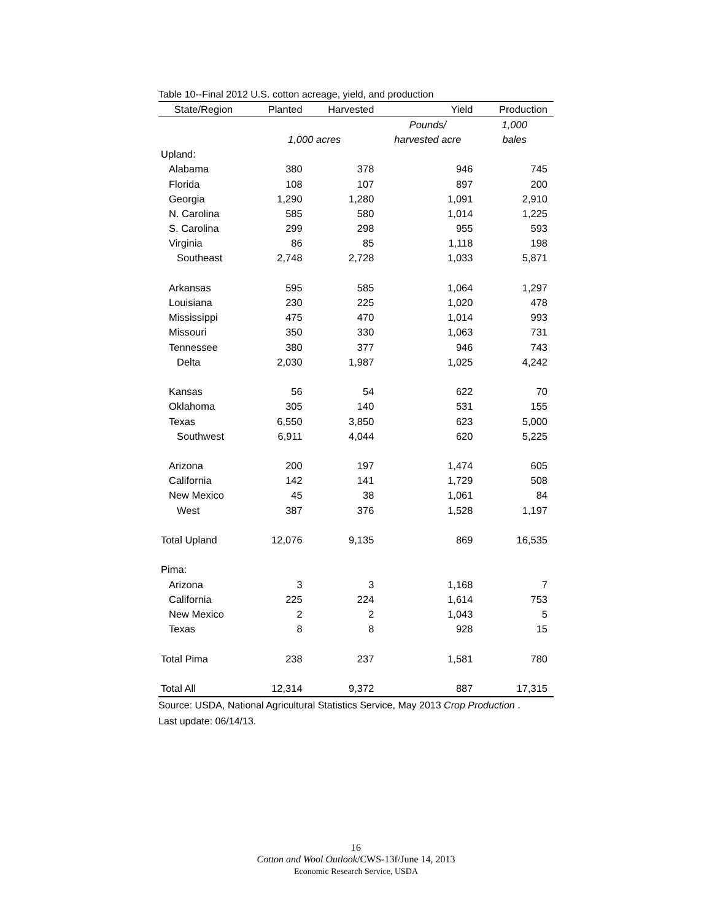Table 10--Final 2012 U.S. cotton acreage, yield, and production
| State/Region | Planted | Harvested | Yield | Production |
| --- | --- | --- | --- | --- |
| | | | Pounds/ | 1,000 |
| | 1,000 acres | | harvested acre | bales |
| Upland: | | | | |
| Alabama | 380 | 378 | 946 | 745 |
| Florida | 108 | 107 | 897 | 200 |
| Georgia | 1,290 | 1,280 | 1,091 | 2,910 |
| N. Carolina | 585 | 580 | 1,014 | 1,225 |
| S. Carolina | 299 | 298 | 955 | 593 |
| Virginia | 86 | 85 | 1,118 | 198 |
| Southeast | 2,748 | 2,728 | 1,033 | 5,871 |
| Arkansas | 595 | 585 | 1,064 | 1,297 |
| Louisiana | 230 | 225 | 1,020 | 478 |
| Mississippi | 475 | 470 | 1,014 | 993 |
| Missouri | 350 | 330 | 1,063 | 731 |
| Tennessee | 380 | 377 | 946 | 743 |
| Delta | 2,030 | 1,987 | 1,025 | 4,242 |
| Kansas | 56 | 54 | 622 | 70 |
| Oklahoma | 305 | 140 | 531 | 155 |
| Texas | 6,550 | 3,850 | 623 | 5,000 |
| Southwest | 6,911 | 4,044 | 620 | 5,225 |
| Arizona | 200 | 197 | 1,474 | 605 |
| California | 142 | 141 | 1,729 | 508 |
| New Mexico | 45 | 38 | 1,061 | 84 |
| West | 387 | 376 | 1,528 | 1,197 |
| Total Upland | 12,076 | 9,135 | 869 | 16,535 |
| Pima: | | | | |
| Arizona | 3 | 3 | 1,168 | 7 |
| California | 225 | 224 | 1,614 | 753 |
| New Mexico | 2 | 2 | 1,043 | 5 |
| Texas | 8 | 8 | 928 | 15 |
| Total Pima | 238 | 237 | 1,581 | 780 |
| Total All | 12,314 | 9,372 | 887 | 17,315 |
Source: USDA, National Agricultural Statistics Service, May 2013 Crop Production .
Last update: 06/14/13.
16
Cotton and Wool Outlook/CWS-13f/June 14, 2013
Economic Research Service, USDA